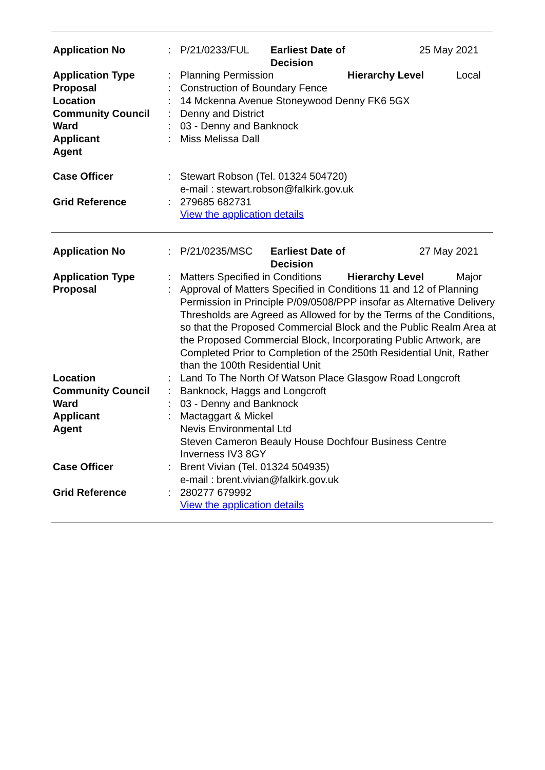| Application No | : | P/21/0233/FUL Earliest Date of Decision 25 May 2021 |
| Application Type | : | Planning Permission Hierarchy Level Local |
| Proposal | : | Construction of Boundary Fence |
| Location | : | 14 Mckenna Avenue Stoneywood Denny FK6 5GX |
| Community Council | : | Denny and District |
| Ward | : | 03 - Denny and Banknock |
| Applicant | : | Miss Melissa Dall |
| Agent | | |
| Case Officer | : | Stewart Robson (Tel. 01324 504720) e-mail : stewart.robson@falkirk.gov.uk |
| Grid Reference | : | 279685 682731 View the application details |
| Application No | : | P/21/0235/MSC Earliest Date of Decision 27 May 2021 |
| Application Type | : | Matters Specified in Conditions Hierarchy Level Major |
| Proposal | : | Approval of Matters Specified in Conditions 11 and 12 of Planning Permission in Principle P/09/0508/PPP insofar as Alternative Delivery Thresholds are Agreed as Allowed for by the Terms of the Conditions, so that the Proposed Commercial Block and the Public Realm Area at the Proposed Commercial Block, Incorporating Public Artwork, are Completed Prior to Completion of the 250th Residential Unit, Rather than the 100th Residential Unit |
| Location | : | Land To The North Of Watson Place Glasgow Road Longcroft |
| Community Council | : | Banknock, Haggs and Longcroft |
| Ward | : | 03 - Denny and Banknock |
| Applicant | : | Mactaggart & Mickel |
| Agent | | Nevis Environmental Ltd Steven Cameron Beauly House Dochfour Business Centre Inverness IV3 8GY |
| Case Officer | : | Brent Vivian (Tel. 01324 504935) e-mail : brent.vivian@falkirk.gov.uk |
| Grid Reference | : | 280277 679992 View the application details |